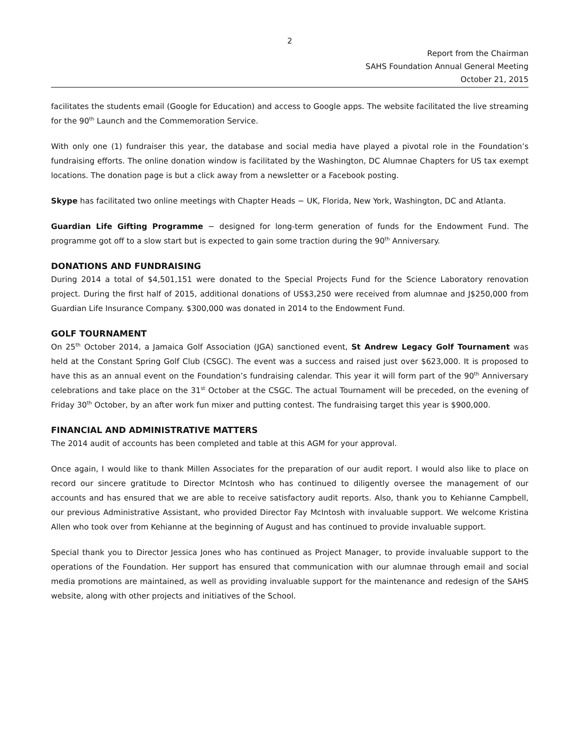2
Report from the Chairman
SAHS Foundation Annual General Meeting
October 21, 2015
facilitates the students email (Google for Education) and access to Google apps. The website facilitated the live streaming for the 90<sup>th</sup> Launch and the Commemoration Service.
With only one (1) fundraiser this year, the database and social media have played a pivotal role in the Foundation’s fundraising efforts. The online donation window is facilitated by the Washington, DC Alumnae Chapters for US tax exempt locations. The donation page is but a click away from a newsletter or a Facebook posting.
Skype has facilitated two online meetings with Chapter Heads − UK, Florida, New York, Washington, DC and Atlanta.
Guardian Life Gifting Programme − designed for long-term generation of funds for the Endowment Fund. The programme got off to a slow start but is expected to gain some traction during the 90<sup>th</sup> Anniversary.
DONATIONS AND FUNDRAISING
During 2014 a total of $4,501,151 were donated to the Special Projects Fund for the Science Laboratory renovation project. During the first half of 2015, additional donations of US$3,250 were received from alumnae and J$250,000 from Guardian Life Insurance Company. $300,000 was donated in 2014 to the Endowment Fund.
GOLF TOURNAMENT
On 25<sup>th</sup> October 2014, a Jamaica Golf Association (JGA) sanctioned event, St Andrew Legacy Golf Tournament was held at the Constant Spring Golf Club (CSGC). The event was a success and raised just over $623,000. It is proposed to have this as an annual event on the Foundation’s fundraising calendar. This year it will form part of the 90<sup>th</sup> Anniversary celebrations and take place on the 31<sup>st</sup> October at the CSGC. The actual Tournament will be preceded, on the evening of Friday 30<sup>th</sup> October, by an after work fun mixer and putting contest. The fundraising target this year is $900,000.
FINANCIAL AND ADMINISTRATIVE MATTERS
The 2014 audit of accounts has been completed and table at this AGM for your approval.
Once again, I would like to thank Millen Associates for the preparation of our audit report. I would also like to place on record our sincere gratitude to Director McIntosh who has continued to diligently oversee the management of our accounts and has ensured that we are able to receive satisfactory audit reports. Also, thank you to Kehianne Campbell, our previous Administrative Assistant, who provided Director Fay McIntosh with invaluable support. We welcome Kristina Allen who took over from Kehianne at the beginning of August and has continued to provide invaluable support.
Special thank you to Director Jessica Jones who has continued as Project Manager, to provide invaluable support to the operations of the Foundation. Her support has ensured that communication with our alumnae through email and social media promotions are maintained, as well as providing invaluable support for the maintenance and redesign of the SAHS website, along with other projects and initiatives of the School.